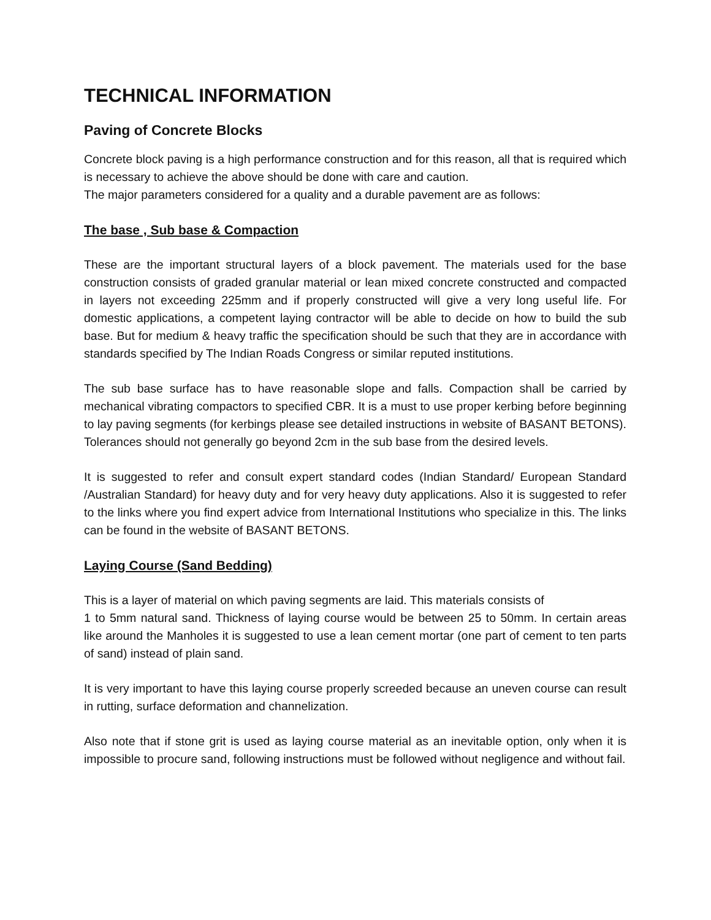TECHNICAL INFORMATION
Paving of Concrete Blocks
Concrete block paving is a high performance construction and for this reason, all that is required which is necessary to achieve the above should be done with care and caution.
The major parameters considered for a quality and a durable pavement are as follows:
The base , Sub base & Compaction
These are the important structural layers of a block pavement. The materials used for the base construction consists of graded granular material or lean mixed concrete constructed and compacted in layers not exceeding 225mm and if properly constructed will give a very long useful life. For domestic applications, a competent laying contractor will be able to decide on how to build the sub base. But for medium & heavy traffic the specification should be such that they are in accordance with standards specified by The Indian Roads Congress or similar reputed institutions.
The sub base surface has to have reasonable slope and falls. Compaction shall be carried by mechanical vibrating compactors to specified CBR. It is a must to use proper kerbing before beginning to lay paving segments (for kerbings please see detailed instructions in website of BASANT BETONS). Tolerances should not generally go beyond 2cm in the sub base from the desired levels.
It is suggested to refer and consult expert standard codes (Indian Standard/ European Standard /Australian Standard) for heavy duty and for very heavy duty applications. Also it is suggested to refer to the links where you find expert advice from International Institutions who specialize in this. The links can be found in the website of BASANT BETONS.
Laying Course (Sand Bedding)
This is a layer of material on which paving segments are laid. This materials consists of
1 to 5mm natural sand. Thickness of laying course would be between 25 to 50mm. In certain areas like around the Manholes it is suggested to use a lean cement mortar (one part of cement to ten parts of sand) instead of plain sand.
It is very important to have this laying course properly screeded because an uneven course can result in rutting, surface deformation and channelization.
Also note that if stone grit is used as laying course material as an inevitable option, only when it is impossible to procure sand, following instructions must be followed without negligence and without fail.